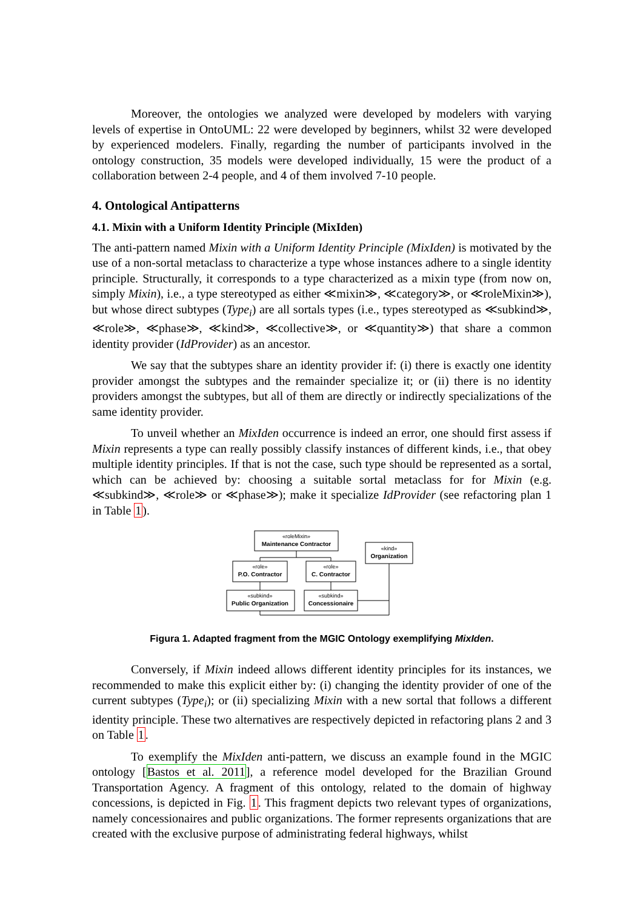Moreover, the ontologies we analyzed were developed by modelers with varying levels of expertise in OntoUML: 22 were developed by beginners, whilst 32 were developed by experienced modelers. Finally, regarding the number of participants involved in the ontology construction, 35 models were developed individually, 15 were the product of a collaboration between 2-4 people, and 4 of them involved 7-10 people.
4. Ontological Antipatterns
4.1. Mixin with a Uniform Identity Principle (MixIden)
The anti-pattern named Mixin with a Uniform Identity Principle (MixIden) is motivated by the use of a non-sortal metaclass to characterize a type whose instances adhere to a single identity principle. Structurally, it corresponds to a type characterized as a mixin type (from now on, simply Mixin), i.e., a type stereotyped as either ≪mixin≫, ≪category≫, or ≪roleMixin≫), but whose direct subtypes (Type<sub>i</sub>) are all sortals types (i.e., types stereotyped as ≪subkind≫, ≪role≫, ≪phase≫, ≪kind≫, ≪collective≫, or ≪quantity≫) that share a common identity provider (IdProvider) as an ancestor.
We say that the subtypes share an identity provider if: (i) there is exactly one identity provider amongst the subtypes and the remainder specialize it; or (ii) there is no identity providers amongst the subtypes, but all of them are directly or indirectly specializations of the same identity provider.
To unveil whether an MixIden occurrence is indeed an error, one should first assess if Mixin represents a type can really possibly classify instances of different kinds, i.e., that obey multiple identity principles. If that is not the case, such type should be represented as a sortal, which can be achieved by: choosing a suitable sortal metaclass for for Mixin (e.g. ≪subkind≫, ≪role≫ or ≪phase≫); make it specialize IdProvider (see refactoring plan 1 in Table 1).
«roleMixin»
Maintenance Contractor
«kind»
Organization
«role»
P.O. Contractor
«role»
C. Contractor
«subkind»
Public Organization
«subkind»
Concessionaire
Figura 1. Adapted fragment from the MGIC Ontology exemplifying MixIden.
Conversely, if Mixin indeed allows different identity principles for its instances, we recommended to make this explicit either by: (i) changing the identity provider of one of the current subtypes (Type<sub>i</sub>); or (ii) specializing Mixin with a new sortal that follows a different identity principle. These two alternatives are respectively depicted in refactoring plans 2 and 3 on Table 1.
To exemplify the MixIden anti-pattern, we discuss an example found in the MGIC ontology [Bastos et al. 2011], a reference model developed for the Brazilian Ground Transportation Agency. A fragment of this ontology, related to the domain of highway concessions, is depicted in Fig. 1. This fragment depicts two relevant types of organizations, namely concessionaires and public organizations. The former represents organizations that are created with the exclusive purpose of administrating federal highways, whilst